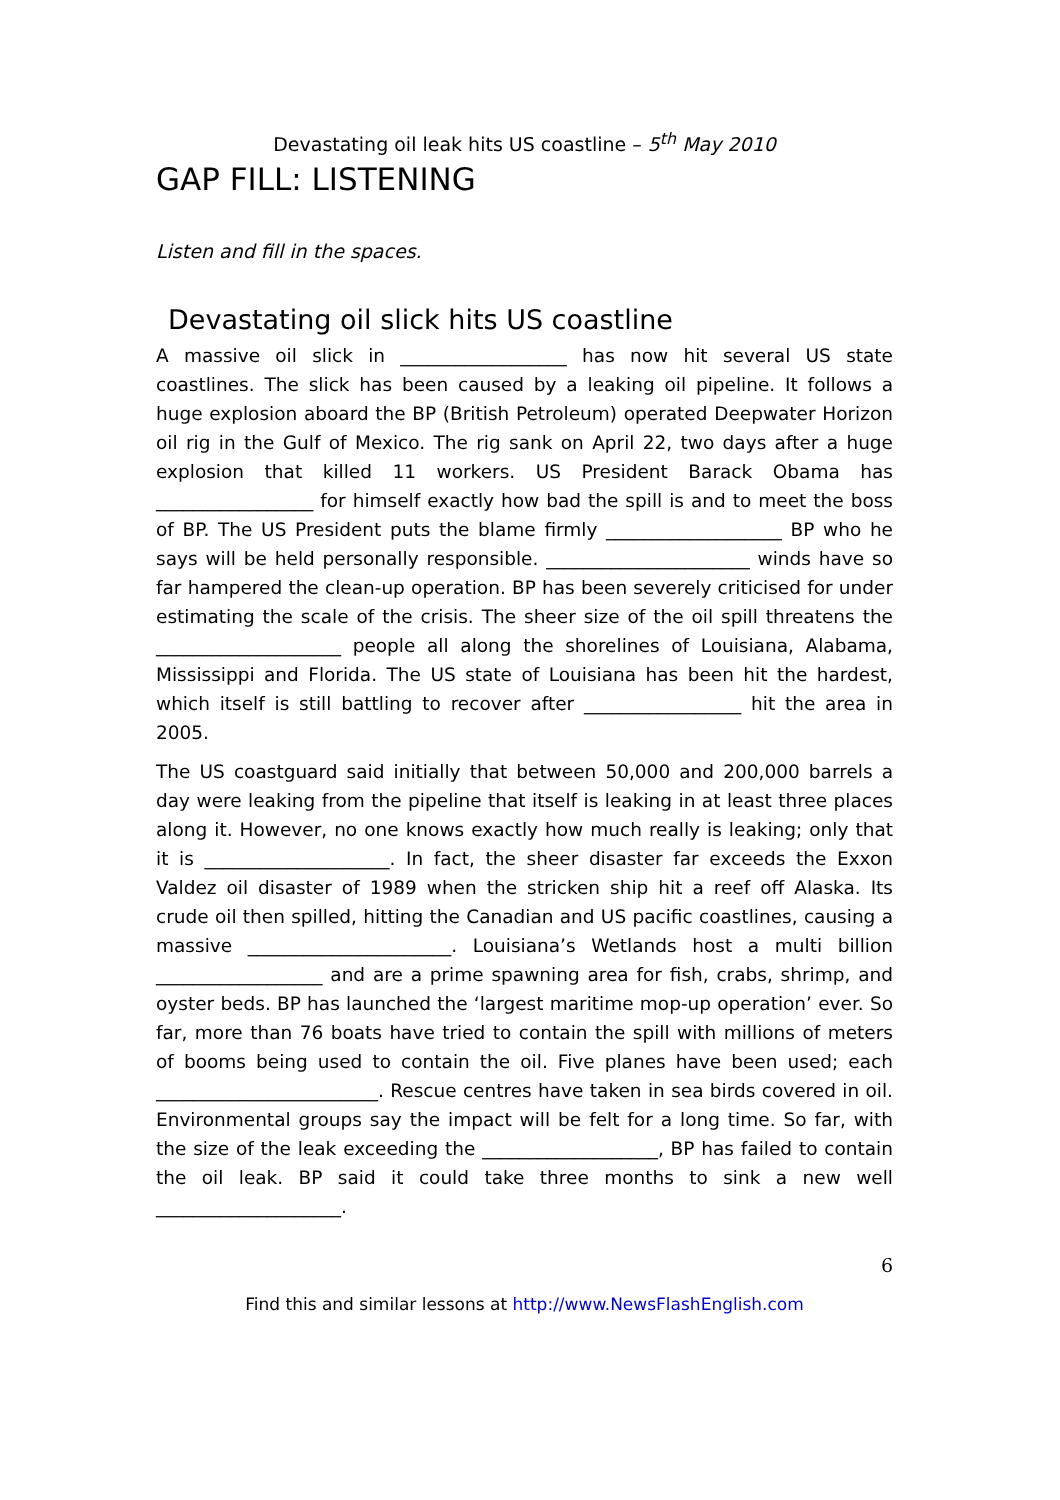Devastating oil leak hits US coastline – 5<sup>th</sup> May 2010
GAP FILL: LISTENING
Listen and fill in the spaces.
Devastating oil slick hits US coastline
A massive oil slick in __________________ has now hit several US state coastlines. The slick has been caused by a leaking oil pipeline. It follows a huge explosion aboard the BP (British Petroleum) operated Deepwater Horizon oil rig in the Gulf of Mexico. The rig sank on April 22, two days after a huge explosion that killed 11 workers. US President Barack Obama has _________________ for himself exactly how bad the spill is and to meet the boss of BP. The US President puts the blame firmly ___________________ BP who he says will be held personally responsible. ______________________ winds have so far hampered the clean-up operation. BP has been severely criticised for under estimating the scale of the crisis. The sheer size of the oil spill threatens the ____________________ people all along the shorelines of Louisiana, Alabama, Mississippi and Florida. The US state of Louisiana has been hit the hardest, which itself is still battling to recover after _________________ hit the area in 2005.
The US coastguard said initially that between 50,000 and 200,000 barrels a day were leaking from the pipeline that itself is leaking in at least three places along it. However, no one knows exactly how much really is leaking; only that it is ____________________. In fact, the sheer disaster far exceeds the Exxon Valdez oil disaster of 1989 when the stricken ship hit a reef off Alaska. Its crude oil then spilled, hitting the Canadian and US pacific coastlines, causing a massive ______________________. Louisiana’s Wetlands host a multi billion __________________ and are a prime spawning area for fish, crabs, shrimp, and oyster beds. BP has launched the ‘largest maritime mop-up operation’ ever. So far, more than 76 boats have tried to contain the spill with millions of meters of booms being used to contain the oil. Five planes have been used; each ________________________. Rescue centres have taken in sea birds covered in oil. Environmental groups say the impact will be felt for a long time. So far, with the size of the leak exceeding the ___________________, BP has failed to contain the oil leak. BP said it could take three months to sink a new well ____________________.
6
Find this and similar lessons at http://www.NewsFlashEnglish.com